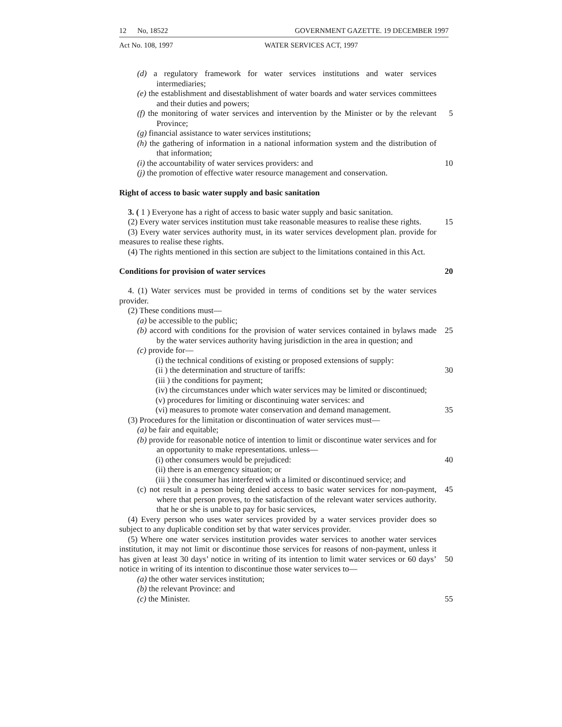12 No, 18522 GOVERNMENT GAZETTE. 19 DECEMBER 1997
Act No. 108, 1997 WATER SERVICES ACT, 1997
(d) a regulatory framework for water services institutions and water services intermediaries;
(e) the establishment and disestablishment of water boards and water services committees and their duties and powers;
(f) the monitoring of water services and intervention by the Minister or by the relevant Province; 5
(g) financial assistance to water services institutions;
(h) the gathering of information in a national information system and the distribution of that information;
(i) the accountability of water services providers: and 10
(j) the promotion of effective water resource management and conservation.
Right of access to basic water supply and basic sanitation
3. ( 1 ) Everyone has a right of access to basic water supply and basic sanitation.
(2) Every water services institution must take reasonable measures to realise these rights. 15
(3) Every water services authority must, in its water services development plan. provide for measures to realise these rights.
(4) The rights mentioned in this section are subject to the limitations contained in this Act.
Conditions for provision of water services 20
4. (1) Water services must be provided in terms of conditions set by the water services provider.
(2) These conditions must—
(a) be accessible to the public;
(b) accord with conditions for the provision of water services contained in bylaws made by the water services authority having jurisdiction in the area in question; and 25
(c) provide for—
(i) the technical conditions of existing or proposed extensions of supply:
(ii ) the determination and structure of tariffs: 30
(iii ) the conditions for payment;
(iv) the circumstances under which water services may be limited or discontinued;
(v) procedures for limiting or discontinuing water services: and
(vi) measures to promote water conservation and demand management. 35
(3) Procedures for the limitation or discontinuation of water services must—
(a) be fair and equitable;
(b) provide for reasonable notice of intention to limit or discontinue water services and for an opportunity to make representations. unless—
(i) other consumers would be prejudiced: 40
(ii) there is an emergency situation; or
(iii ) the consumer has interfered with a limited or discontinued service; and
(c) not result in a person being denied access to basic water services for non-payment, where that person proves, to the satisfaction of the relevant water services authority. that he or she is unable to pay for basic services, 45
(4) Every person who uses water services provided by a water services provider does so subject to any duplicable condition set by that water services provider.
(5) Where one water services institution provides water services to another water services institution, it may not limit or discontinue those services for reasons of non-payment, unless it has given at least 30 days’ notice in writing of its intention to limit water services or 60 days’ notice in writing of its intention to discontinue those water services to—
50
(a) the other water services institution;
(b) the relevant Province: and
(c) the Minister. 55